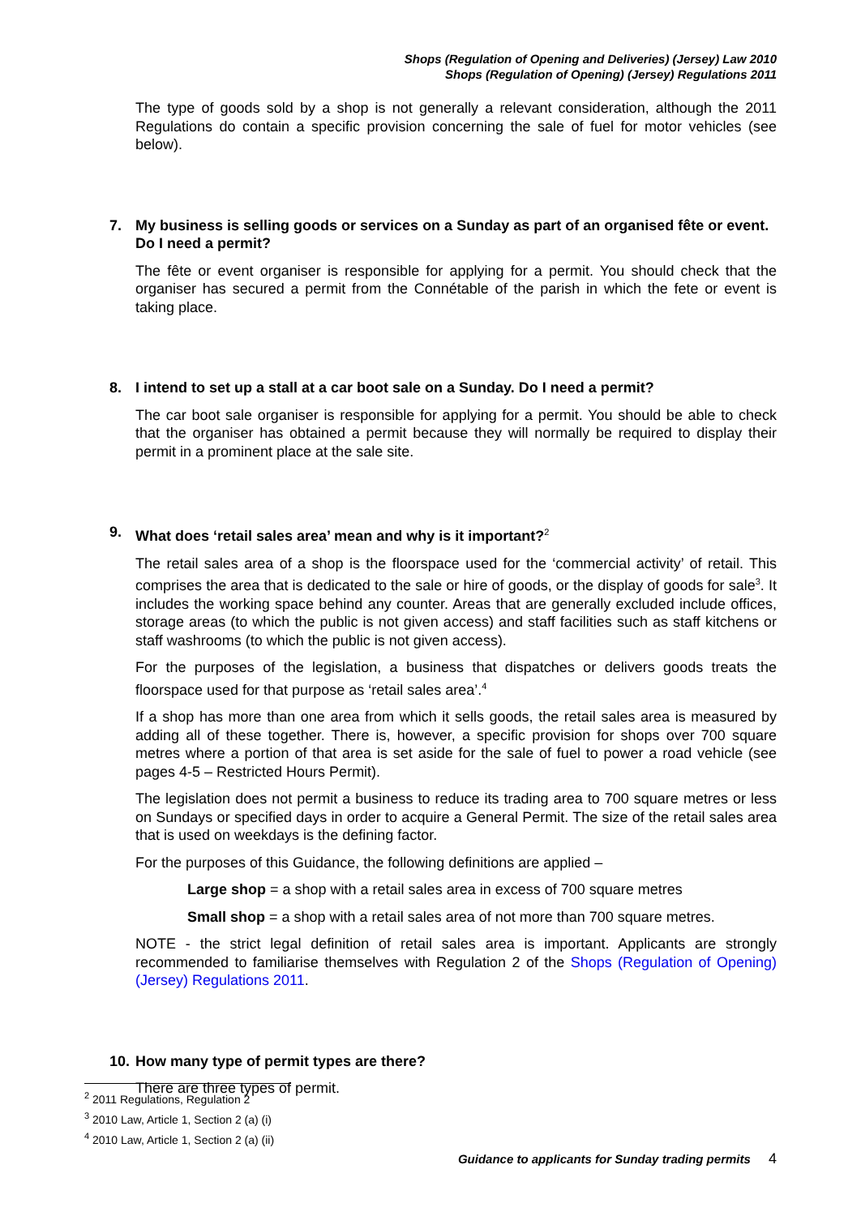Shops (Regulation of Opening and Deliveries) (Jersey) Law 2010
Shops (Regulation of Opening) (Jersey) Regulations 2011
The type of goods sold by a shop is not generally a relevant consideration, although the 2011 Regulations do contain a specific provision concerning the sale of fuel for motor vehicles (see below).
7. My business is selling goods or services on a Sunday as part of an organised fête or event. Do I need a permit?
The fête or event organiser is responsible for applying for a permit. You should check that the organiser has secured a permit from the Connétable of the parish in which the fete or event is taking place.
8. I intend to set up a stall at a car boot sale on a Sunday. Do I need a permit?
The car boot sale organiser is responsible for applying for a permit. You should be able to check that the organiser has obtained a permit because they will normally be required to display their permit in a prominent place at the sale site.
9. What does ‘retail sales area’ mean and why is it important?<sup>2</sup>
The retail sales area of a shop is the floorspace used for the ‘commercial activity’ of retail. This comprises the area that is dedicated to the sale or hire of goods, or the display of goods for sale<sup>3</sup>. It includes the working space behind any counter. Areas that are generally excluded include offices, storage areas (to which the public is not given access) and staff facilities such as staff kitchens or staff washrooms (to which the public is not given access).
For the purposes of the legislation, a business that dispatches or delivers goods treats the floorspace used for that purpose as ‘retail sales area’.<sup>4</sup>
If a shop has more than one area from which it sells goods, the retail sales area is measured by adding all of these together. There is, however, a specific provision for shops over 700 square metres where a portion of that area is set aside for the sale of fuel to power a road vehicle (see pages 4-5 – Restricted Hours Permit).
The legislation does not permit a business to reduce its trading area to 700 square metres or less on Sundays or specified days in order to acquire a General Permit. The size of the retail sales area that is used on weekdays is the defining factor.
For the purposes of this Guidance, the following definitions are applied –
Large shop = a shop with a retail sales area in excess of 700 square metres
Small shop = a shop with a retail sales area of not more than 700 square metres.
NOTE - the strict legal definition of retail sales area is important. Applicants are strongly recommended to familiarise themselves with Regulation 2 of the Shops (Regulation of Opening) (Jersey) Regulations 2011.
10. How many type of permit types are there?
There are three types of permit.
<sup>2</sup> 2011 Regulations, Regulation 2
<sup>3</sup> 2010 Law, Article 1, Section 2 (a) (i)
<sup>4</sup> 2010 Law, Article 1, Section 2 (a) (ii)
Guidance to applicants for Sunday trading permits 4